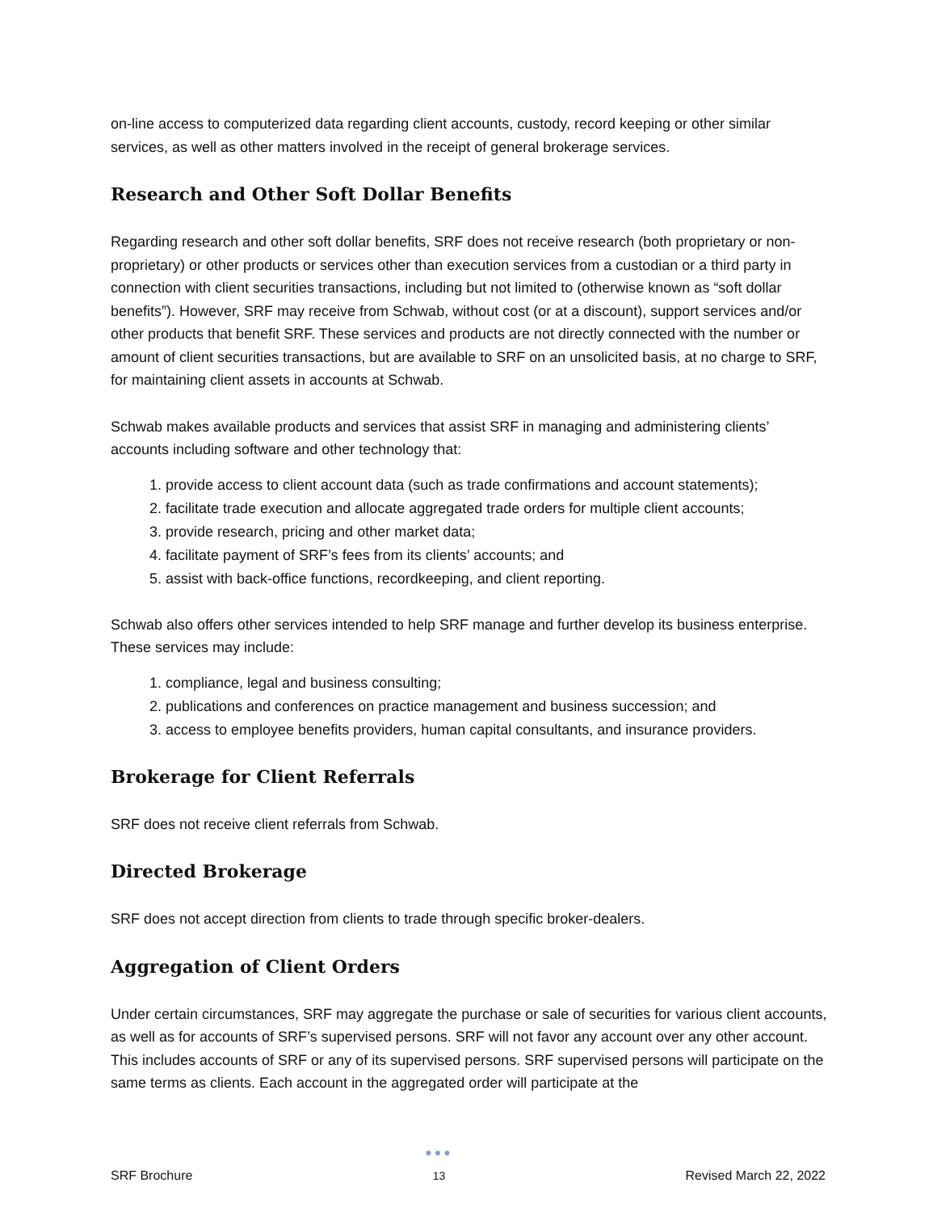on-line access to computerized data regarding client accounts, custody, record keeping or other similar services, as well as other matters involved in the receipt of general brokerage services.
Research and Other Soft Dollar Benefits
Regarding research and other soft dollar benefits, SRF does not receive research (both proprietary or non-proprietary) or other products or services other than execution services from a custodian or a third party in connection with client securities transactions, including but not limited to (otherwise known as “soft dollar benefits”). However, SRF may receive from Schwab, without cost (or at a discount), support services and/or other products that benefit SRF. These services and products are not directly connected with the number or amount of client securities transactions, but are available to SRF on an unsolicited basis, at no charge to SRF, for maintaining client assets in accounts at Schwab.
Schwab makes available products and services that assist SRF in managing and administering clients’ accounts including software and other technology that:
1. provide access to client account data (such as trade confirmations and account statements);
2. facilitate trade execution and allocate aggregated trade orders for multiple client accounts;
3. provide research, pricing and other market data;
4. facilitate payment of SRF’s fees from its clients’ accounts; and
5. assist with back-office functions, recordkeeping, and client reporting.
Schwab also offers other services intended to help SRF manage and further develop its business enterprise. These services may include:
1. compliance, legal and business consulting;
2. publications and conferences on practice management and business succession; and
3. access to employee benefits providers, human capital consultants, and insurance providers.
Brokerage for Client Referrals
SRF does not receive client referrals from Schwab.
Directed Brokerage
SRF does not accept direction from clients to trade through specific broker-dealers.
Aggregation of Client Orders
Under certain circumstances, SRF may aggregate the purchase or sale of securities for various client accounts, as well as for accounts of SRF’s supervised persons. SRF will not favor any account over any other account. This includes accounts of SRF or any of its supervised persons. SRF supervised persons will participate on the same terms as clients. Each account in the aggregated order will participate at the
SRF Brochure
●●●
13
Revised March 22, 2022